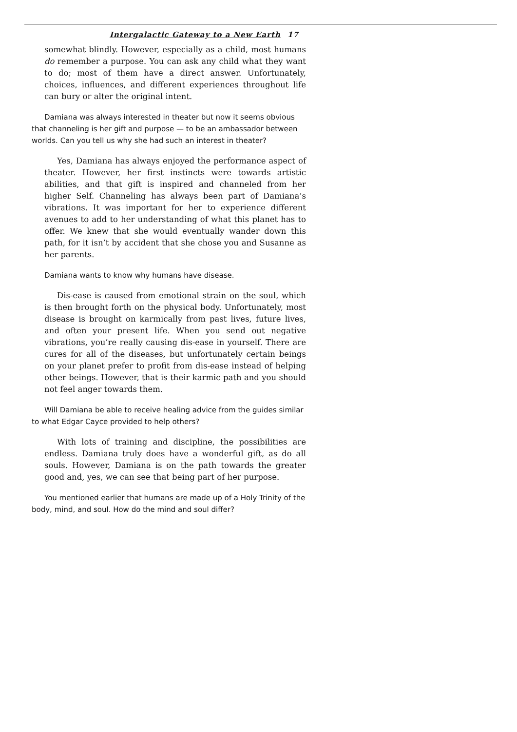Intergalactic Gateway to a New Earth 17
somewhat blindly. However, especially as a child, most humans do remember a purpose. You can ask any child what they want to do; most of them have a direct answer. Unfortunately, choices, influences, and different experiences throughout life can bury or alter the original intent.
Damiana was always interested in theater but now it seems obvious that channeling is her gift and purpose — to be an ambassador between worlds. Can you tell us why she had such an interest in theater?
Yes, Damiana has always enjoyed the performance aspect of theater. However, her first instincts were towards artistic abilities, and that gift is inspired and channeled from her higher Self. Channeling has always been part of Damiana’s vibrations. It was important for her to experience different avenues to add to her understanding of what this planet has to offer. We knew that she would eventually wander down this path, for it isn’t by accident that she chose you and Susanne as her parents.
Damiana wants to know why humans have disease.
Dis-ease is caused from emotional strain on the soul, which is then brought forth on the physical body. Unfortunately, most disease is brought on karmically from past lives, future lives, and often your present life. When you send out negative vibrations, you’re really causing dis-ease in yourself. There are cures for all of the diseases, but unfortunately certain beings on your planet prefer to profit from dis-ease instead of helping other beings. However, that is their karmic path and you should not feel anger towards them.
Will Damiana be able to receive healing advice from the guides similar to what Edgar Cayce provided to help others?
With lots of training and discipline, the possibilities are endless. Damiana truly does have a wonderful gift, as do all souls. However, Damiana is on the path towards the greater good and, yes, we can see that being part of her purpose.
You mentioned earlier that humans are made up of a Holy Trinity of the body, mind, and soul. How do the mind and soul differ?